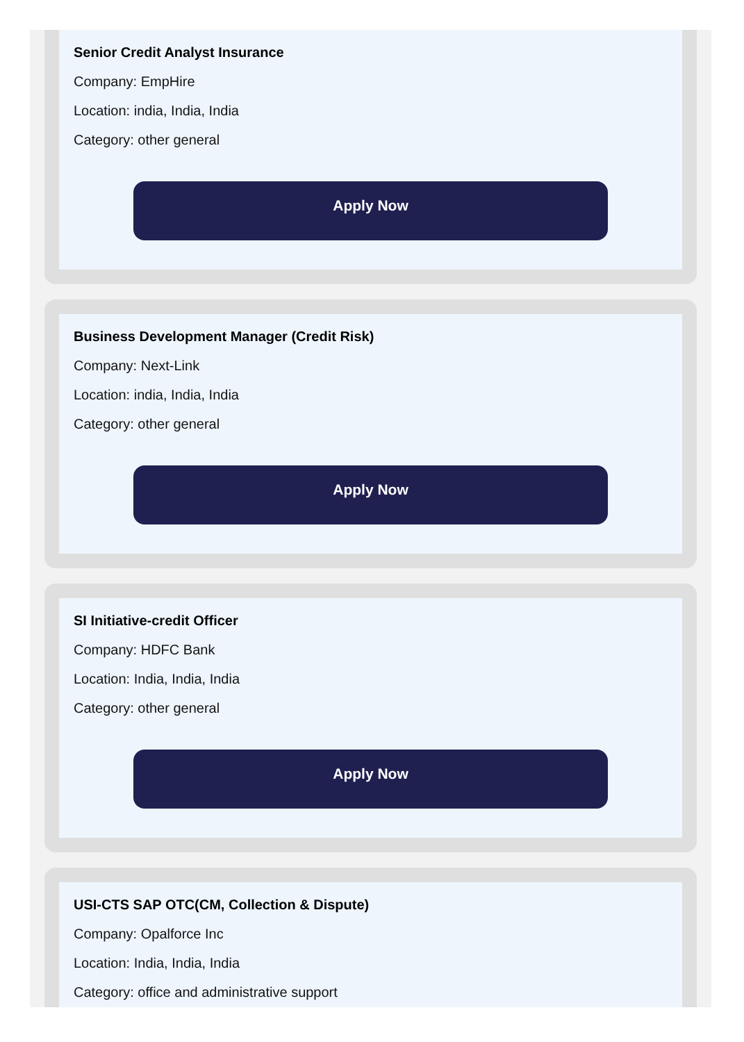Senior Credit Analyst Insurance
Company: EmpHire
Location: india, India, India
Category: other general
Apply Now
Business Development Manager (Credit Risk)
Company: Next-Link
Location: india, India, India
Category: other general
Apply Now
SI Initiative-credit Officer
Company: HDFC Bank
Location: India, India, India
Category: other general
Apply Now
USI-CTS SAP OTC(CM, Collection & Dispute)
Company: Opalforce Inc
Location: India, India, India
Category: office and administrative support